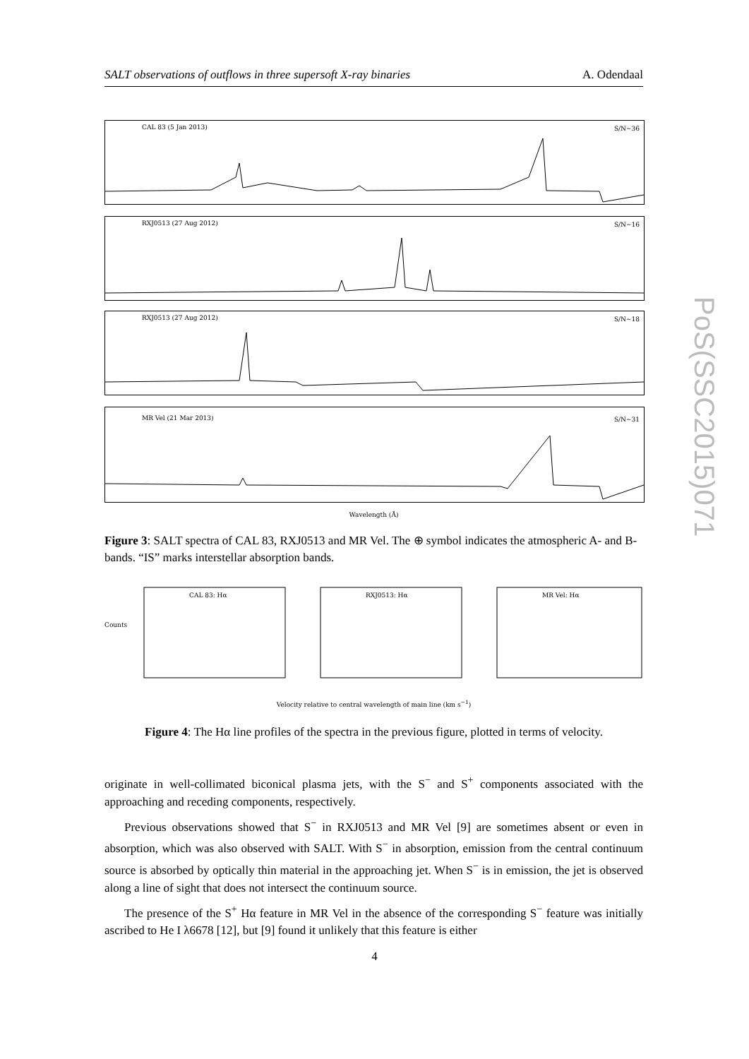SALT observations of outflows in three supersoft X-ray binaries A. Odendaal
PoS(SSC2015)071
CAL 83 (5 Jan 2013) S/N∼36
RXJ0513 (27 Aug 2012) S/N∼16
RXJ0513 (27 Aug 2012) S/N∼18
MR Vel (21 Mar 2013) S/N∼31
Wavelength (Å)
Figure 3: SALT spectra of CAL 83, RXJ0513 and MR Vel. The ⊕ symbol indicates the atmospheric A- and B-bands. “IS” marks interstellar absorption bands.
CAL 83: Hα RXJ0513: Hα MR Vel: Hα
Counts
Velocity relative to central wavelength of main line (km s<sup>−1</sup>)
Figure 4: The Hα line profiles of the spectra in the previous figure, plotted in terms of velocity.
originate in well-collimated biconical plasma jets, with the S<sup>−</sup> and S<sup>+</sup> components associated with the approaching and receding components, respectively.
Previous observations showed that S<sup>−</sup> in RXJ0513 and MR Vel [9] are sometimes absent or even in absorption, which was also observed with SALT. With S<sup>−</sup> in absorption, emission from the central continuum source is absorbed by optically thin material in the approaching jet. When S<sup>−</sup> is in emission, the jet is observed along a line of sight that does not intersect the continuum source.
The presence of the S<sup>+</sup> Hα feature in MR Vel in the absence of the corresponding S<sup>−</sup> feature was initially ascribed to He I λ6678 [12], but [9] found it unlikely that this feature is either
4